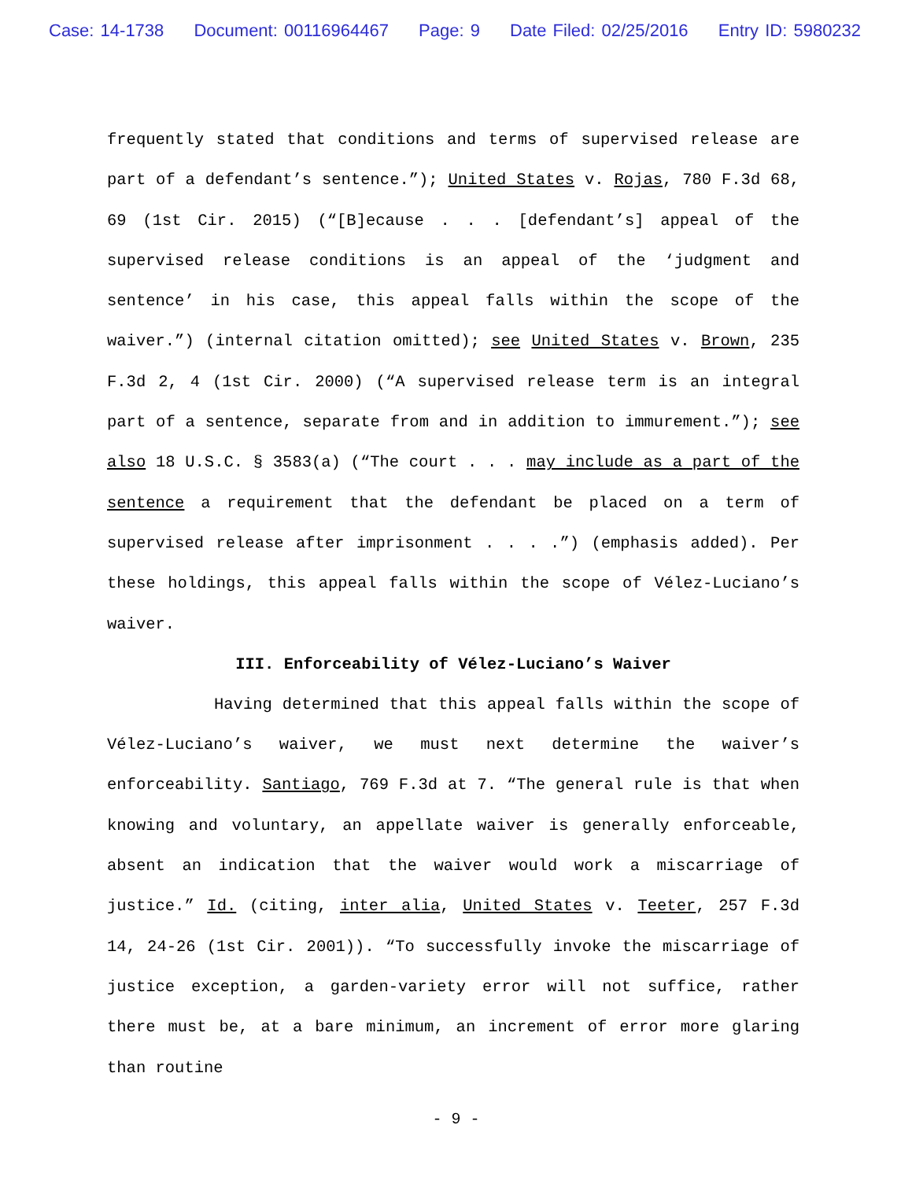Case: 14-1738 Document: 00116964467 Page: 9 Date Filed: 02/25/2016 Entry ID: 5980232
frequently stated that conditions and terms of supervised release are part of a defendant’s sentence.”); United States v. Rojas, 780 F.3d 68, 69 (1st Cir. 2015) (“[B]ecause . . . [defendant’s] appeal of the supervised release conditions is an appeal of the ‘judgment and sentence’ in his case, this appeal falls within the scope of the waiver.”) (internal citation omitted); see United States v. Brown, 235 F.3d 2, 4 (1st Cir. 2000) (“A supervised release term is an integral part of a sentence, separate from and in addition to immurement.”); see also 18 U.S.C. § 3583(a) (“The court . . . may include as a part of the sentence a requirement that the defendant be placed on a term of supervised release after imprisonment . . . .”) (emphasis added). Per these holdings, this appeal falls within the scope of Vélez-Luciano’s waiver.
III. Enforceability of Vélez-Luciano’s Waiver
Having determined that this appeal falls within the scope of Vélez-Luciano’s waiver, we must next determine the waiver’s enforceability. Santiago, 769 F.3d at 7. “The general rule is that when knowing and voluntary, an appellate waiver is generally enforceable, absent an indication that the waiver would work a miscarriage of justice.” Id. (citing, inter alia, United States v. Teeter, 257 F.3d 14, 24-26 (1st Cir. 2001)). “To successfully invoke the miscarriage of justice exception, a garden-variety error will not suffice, rather there must be, at a bare minimum, an increment of error more glaring than routine
- 9 -